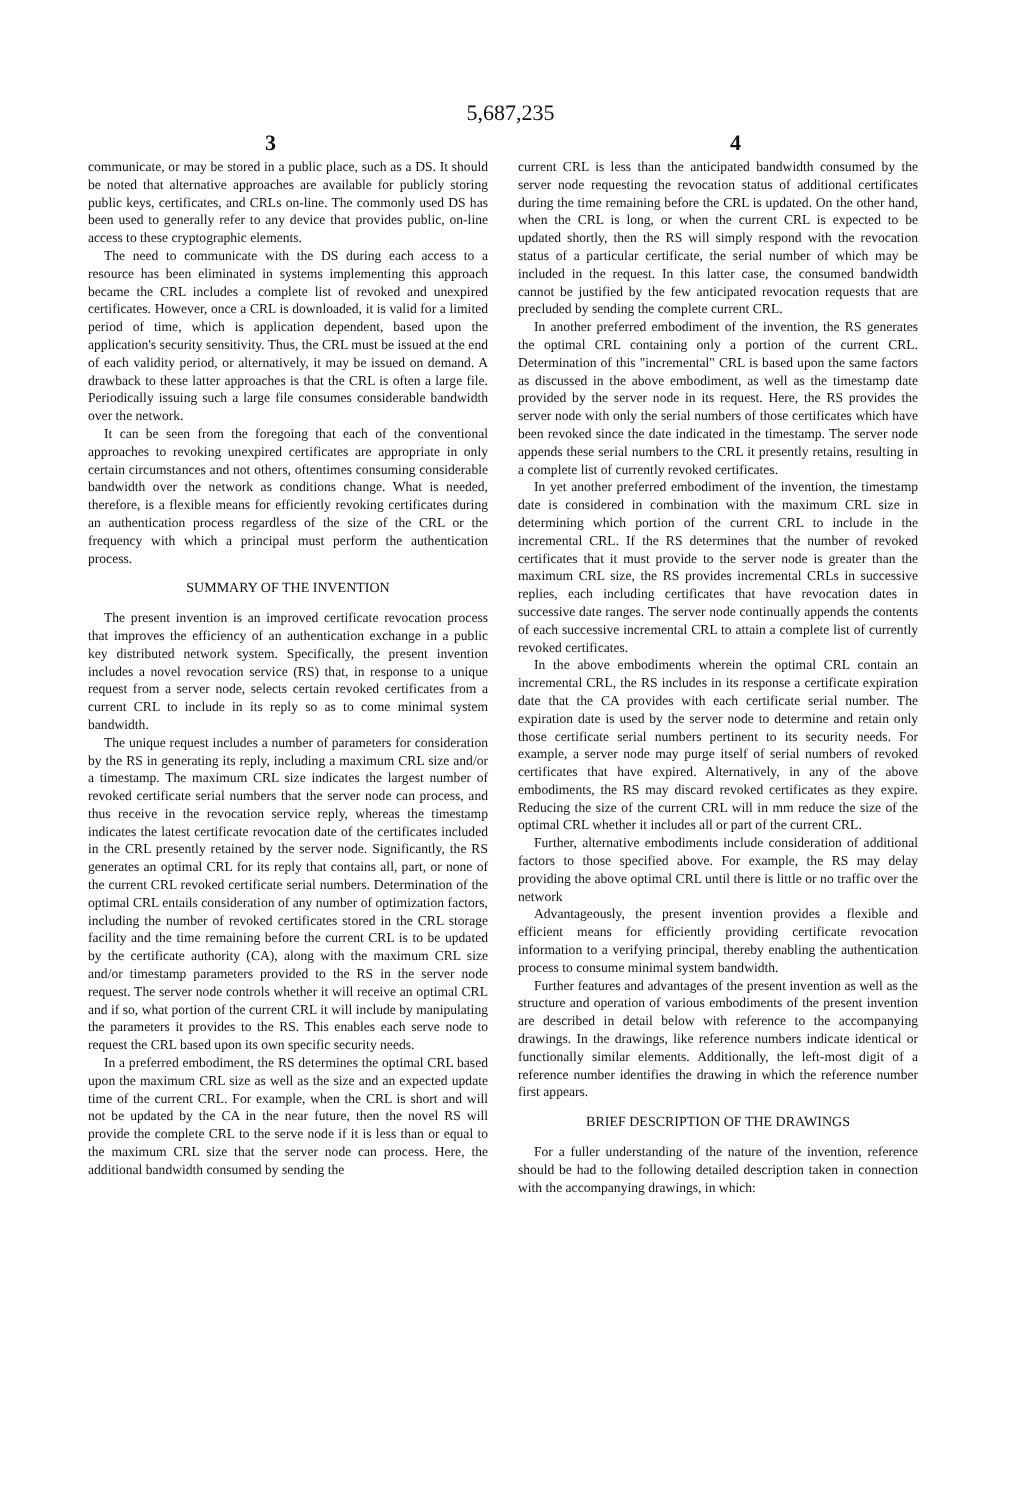5,687,235
3 4
communicate, or may be stored in a public place, such as a DS. It should be noted that alternative approaches are available for publicly storing public keys, certificates, and CRLs on-line. The commonly used DS has been used to generally refer to any device that provides public, on-line access to these cryptographic elements.
The need to communicate with the DS during each access to a resource has been eliminated in systems implementing this approach became the CRL includes a complete list of revoked and unexpired certificates. However, once a CRL is downloaded, it is valid for a limited period of time, which is application dependent, based upon the application's security sensitivity. Thus, the CRL must be issued at the end of each validity period, or alternatively, it may be issued on demand. A drawback to these latter approaches is that the CRL is often a large file. Periodically issuing such a large file consumes considerable bandwidth over the network.
It can be seen from the foregoing that each of the conventional approaches to revoking unexpired certificates are appropriate in only certain circumstances and not others, oftentimes consuming considerable bandwidth over the network as conditions change. What is needed, therefore, is a flexible means for efficiently revoking certificates during an authentication process regardless of the size of the CRL or the frequency with which a principal must perform the authentication process.
SUMMARY OF THE INVENTION
The present invention is an improved certificate revocation process that improves the efficiency of an authentication exchange in a public key distributed network system. Specifically, the present invention includes a novel revocation service (RS) that, in response to a unique request from a server node, selects certain revoked certificates from a current CRL to include in its reply so as to come minimal system bandwidth.
The unique request includes a number of parameters for consideration by the RS in generating its reply, including a maximum CRL size and/or a timestamp. The maximum CRL size indicates the largest number of revoked certificate serial numbers that the server node can process, and thus receive in the revocation service reply, whereas the timestamp indicates the latest certificate revocation date of the certificates included in the CRL presently retained by the server node. Significantly, the RS generates an optimal CRL for its reply that contains all, part, or none of the current CRL revoked certificate serial numbers. Determination of the optimal CRL entails consideration of any number of optimization factors, including the number of revoked certificates stored in the CRL storage facility and the time remaining before the current CRL is to be updated by the certificate authority (CA), along with the maximum CRL size and/or timestamp parameters provided to the RS in the server node request. The server node controls whether it will receive an optimal CRL and if so, what portion of the current CRL it will include by manipulating the parameters it provides to the RS. This enables each serve node to request the CRL based upon its own specific security needs.
In a preferred embodiment, the RS determines the optimal CRL based upon the maximum CRL size as well as the size and an expected update time of the current CRL. For example, when the CRL is short and will not be updated by the CA in the near future, then the novel RS will provide the complete CRL to the serve node if it is less than or equal to the maximum CRL size that the server node can process. Here, the additional bandwidth consumed by sending the
current CRL is less than the anticipated bandwidth consumed by the server node requesting the revocation status of additional certificates during the time remaining before the CRL is updated. On the other hand, when the CRL is long, or when the current CRL is expected to be updated shortly, then the RS will simply respond with the revocation status of a particular certificate, the serial number of which may be included in the request. In this latter case, the consumed bandwidth cannot be justified by the few anticipated revocation requests that are precluded by sending the complete current CRL.
In another preferred embodiment of the invention, the RS generates the optimal CRL containing only a portion of the current CRL. Determination of this "incremental" CRL is based upon the same factors as discussed in the above embodiment, as well as the timestamp date provided by the server node in its request. Here, the RS provides the server node with only the serial numbers of those certificates which have been revoked since the date indicated in the timestamp. The server node appends these serial numbers to the CRL it presently retains, resulting in a complete list of currently revoked certificates.
In yet another preferred embodiment of the invention, the timestamp date is considered in combination with the maximum CRL size in determining which portion of the current CRL to include in the incremental CRL. If the RS determines that the number of revoked certificates that it must provide to the server node is greater than the maximum CRL size, the RS provides incremental CRLs in successive replies, each including certificates that have revocation dates in successive date ranges. The server node continually appends the contents of each successive incremental CRL to attain a complete list of currently revoked certificates.
In the above embodiments wherein the optimal CRL contain an incremental CRL, the RS includes in its response a certificate expiration date that the CA provides with each certificate serial number. The expiration date is used by the server node to determine and retain only those certificate serial numbers pertinent to its security needs. For example, a server node may purge itself of serial numbers of revoked certificates that have expired. Alternatively, in any of the above embodiments, the RS may discard revoked certificates as they expire. Reducing the size of the current CRL will in mm reduce the size of the optimal CRL whether it includes all or part of the current CRL.
Further, alternative embodiments include consideration of additional factors to those specified above. For example, the RS may delay providing the above optimal CRL until there is little or no traffic over the network
Advantageously, the present invention provides a flexible and efficient means for efficiently providing certificate revocation information to a verifying principal, thereby enabling the authentication process to consume minimal system bandwidth.
Further features and advantages of the present invention as well as the structure and operation of various embodiments of the present invention are described in detail below with reference to the accompanying drawings. In the drawings, like reference numbers indicate identical or functionally similar elements. Additionally, the left-most digit of a reference number identifies the drawing in which the reference number first appears.
BRIEF DESCRIPTION OF THE DRAWINGS
For a fuller understanding of the nature of the invention, reference should be had to the following detailed description taken in connection with the accompanying drawings, in which: